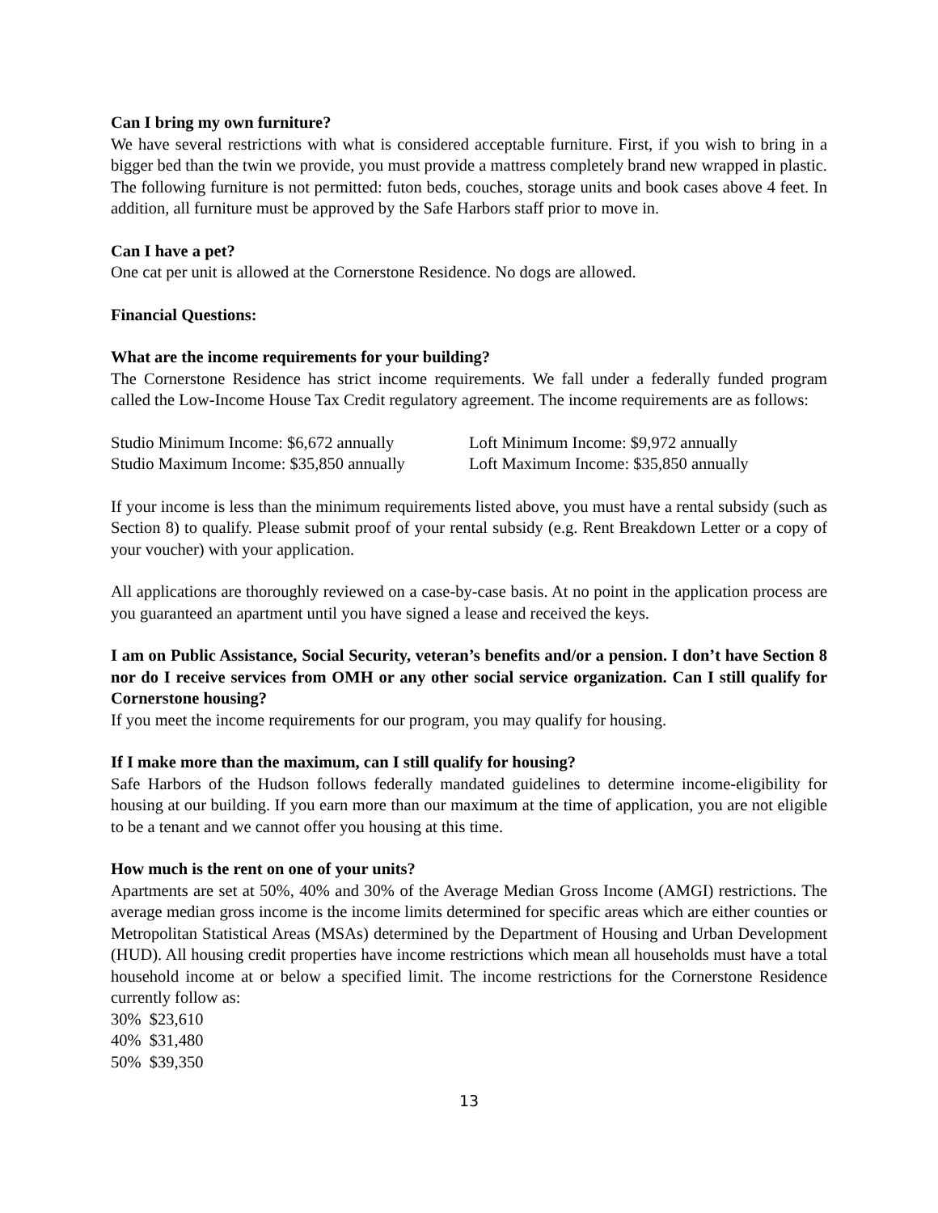Can I bring my own furniture?
We have several restrictions with what is considered acceptable furniture. First, if you wish to bring in a bigger bed than the twin we provide, you must provide a mattress completely brand new wrapped in plastic. The following furniture is not permitted: futon beds, couches, storage units and book cases above 4 feet. In addition, all furniture must be approved by the Safe Harbors staff prior to move in.
Can I have a pet?
One cat per unit is allowed at the Cornerstone Residence. No dogs are allowed.
Financial Questions:
What are the income requirements for your building?
The Cornerstone Residence has strict income requirements. We fall under a federally funded program called the Low-Income House Tax Credit regulatory agreement. The income requirements are as follows:
Studio Minimum Income: $6,672 annually
Studio Maximum Income: $35,850 annually
Loft Minimum Income: $9,972 annually
Loft Maximum Income: $35,850 annually
If your income is less than the minimum requirements listed above, you must have a rental subsidy (such as Section 8) to qualify. Please submit proof of your rental subsidy (e.g. Rent Breakdown Letter or a copy of your voucher) with your application.
All applications are thoroughly reviewed on a case-by-case basis. At no point in the application process are you guaranteed an apartment until you have signed a lease and received the keys.
I am on Public Assistance, Social Security, veteran’s benefits and/or a pension. I don’t have Section 8 nor do I receive services from OMH or any other social service organization. Can I still qualify for Cornerstone housing?
If you meet the income requirements for our program, you may qualify for housing.
If I make more than the maximum, can I still qualify for housing?
Safe Harbors of the Hudson follows federally mandated guidelines to determine income-eligibility for housing at our building. If you earn more than our maximum at the time of application, you are not eligible to be a tenant and we cannot offer you housing at this time.
How much is the rent on one of your units?
Apartments are set at 50%, 40% and 30% of the Average Median Gross Income (AMGI) restrictions. The average median gross income is the income limits determined for specific areas which are either counties or Metropolitan Statistical Areas (MSAs) determined by the Department of Housing and Urban Development (HUD). All housing credit properties have income restrictions which mean all households must have a total household income at or below a specified limit. The income restrictions for the Cornerstone Residence currently follow as:
30% $23,610
40% $31,480
50% $39,350
13